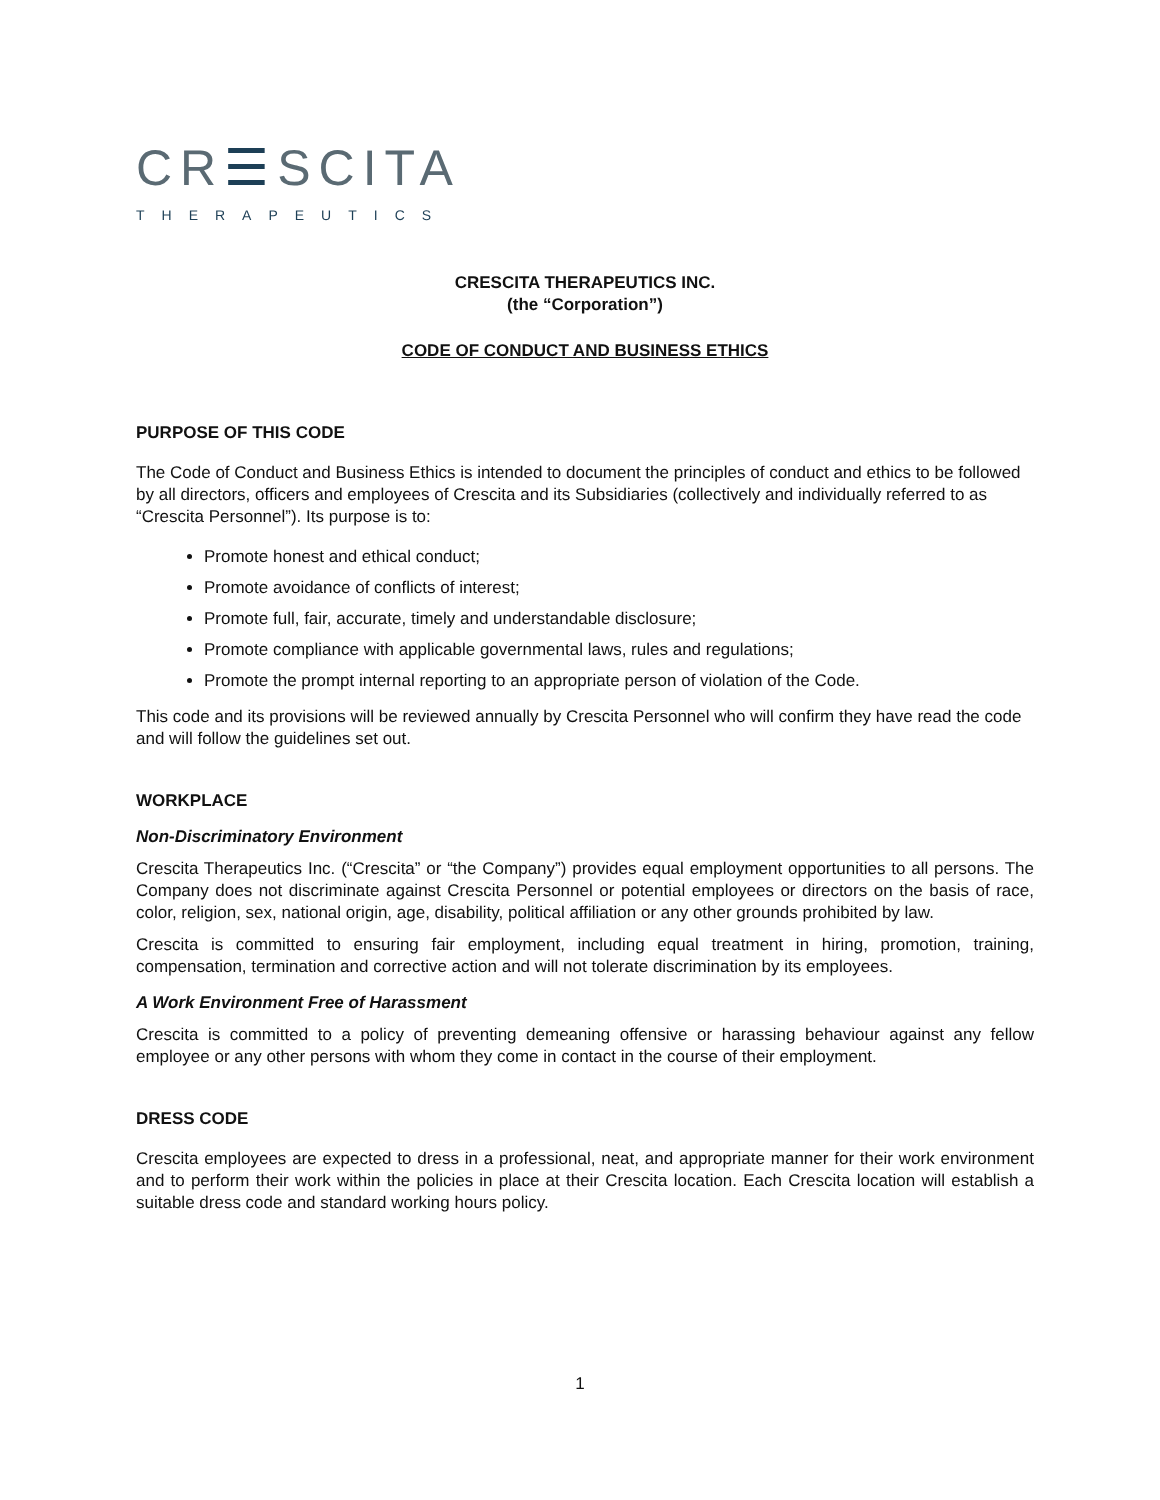CR☰SCITA
THERAPEUTICS
CRESCITA THERAPEUTICS INC.
(the “Corporation”)
CODE OF CONDUCT AND BUSINESS ETHICS
PURPOSE OF THIS CODE
The Code of Conduct and Business Ethics is intended to document the principles of conduct and ethics to be followed by all directors, officers and employees of Crescita and its Subsidiaries (collectively and individually referred to as “Crescita Personnel”). Its purpose is to:
Promote honest and ethical conduct;
Promote avoidance of conflicts of interest;
Promote full, fair, accurate, timely and understandable disclosure;
Promote compliance with applicable governmental laws, rules and regulations;
Promote the prompt internal reporting to an appropriate person of violation of the Code.
This code and its provisions will be reviewed annually by Crescita Personnel who will confirm they have read the code and will follow the guidelines set out.
WORKPLACE
Non-Discriminatory Environment
Crescita Therapeutics Inc. (“Crescita” or “the Company”) provides equal employment opportunities to all persons. The Company does not discriminate against Crescita Personnel or potential employees or directors on the basis of race, color, religion, sex, national origin, age, disability, political affiliation or any other grounds prohibited by law.
Crescita is committed to ensuring fair employment, including equal treatment in hiring, promotion, training, compensation, termination and corrective action and will not tolerate discrimination by its employees.
A Work Environment Free of Harassment
Crescita is committed to a policy of preventing demeaning offensive or harassing behaviour against any fellow employee or any other persons with whom they come in contact in the course of their employment.
DRESS CODE
Crescita employees are expected to dress in a professional, neat, and appropriate manner for their work environment and to perform their work within the policies in place at their Crescita location. Each Crescita location will establish a suitable dress code and standard working hours policy.
1